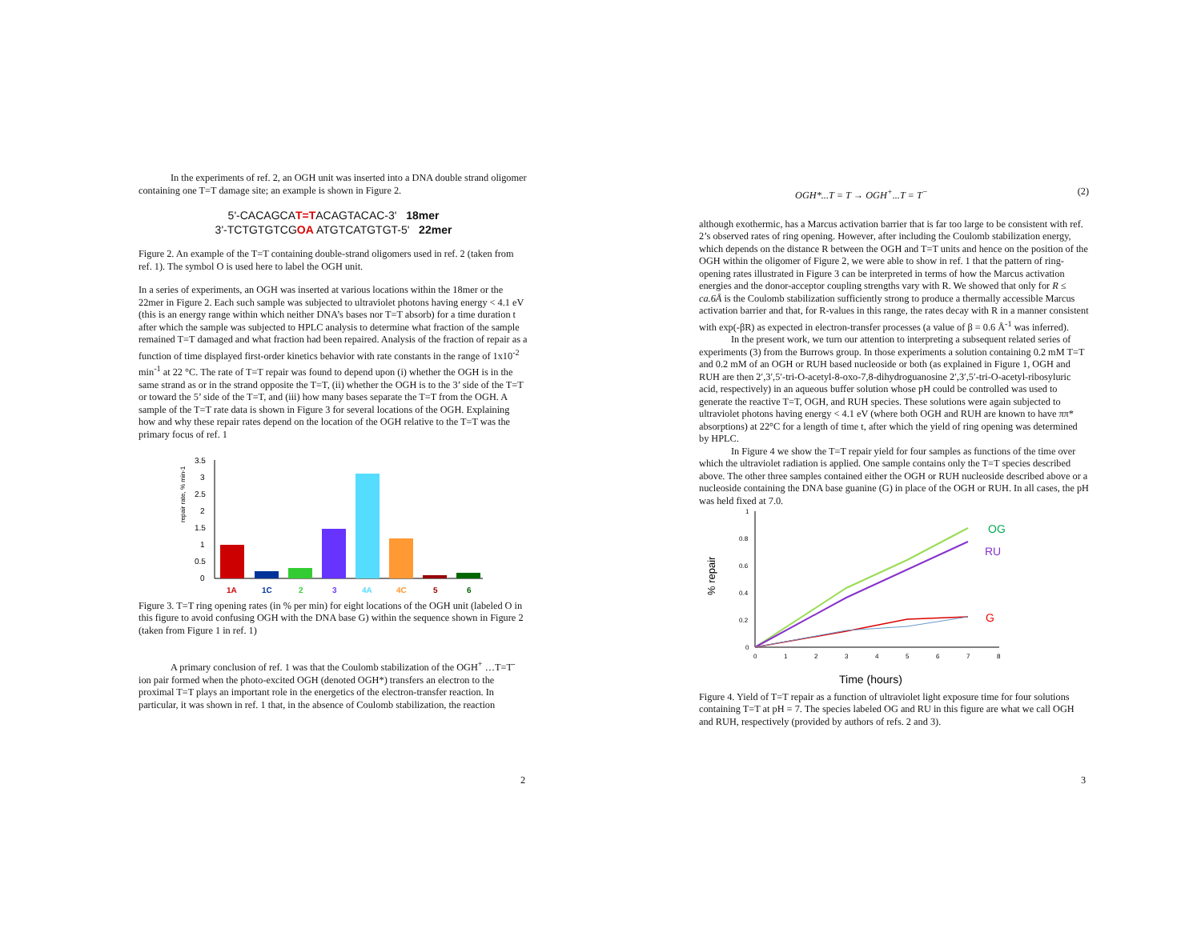In the experiments of ref. 2, an OGH unit was inserted into a DNA double strand oligomer containing one T=T damage site; an example is shown in Figure 2.
5'-CACAGCAT=TACAGTACAC-3' 18mer
3'-TCTGTGTCGOA ATGTCATGTGT-5' 22mer
Figure 2. An example of the T=T containing double-strand oligomers used in ref. 2 (taken from ref. 1). The symbol O is used here to label the OGH unit.
In a series of experiments, an OGH was inserted at various locations within the 18mer or the 22mer in Figure 2. Each such sample was subjected to ultraviolet photons having energy < 4.1 eV (this is an energy range within which neither DNA’s bases nor T=T absorb) for a time duration t after which the sample was subjected to HPLC analysis to determine what fraction of the sample remained T=T damaged and what fraction had been repaired. Analysis of the fraction of repair as a function of time displayed first-order kinetics behavior with rate constants in the range of 1x10<sup>-2</sup> min<sup>-1</sup> at 22 °C. The rate of T=T repair was found to depend upon (i) whether the OGH is in the same strand as or in the strand opposite the T=T, (ii) whether the OGH is to the 3’ side of the T=T or toward the 5’ side of the T=T, and (iii) how many bases separate the T=T from the OGH. A sample of the T=T rate data is shown in Figure 3 for several locations of the OGH. Explaining how and why these repair rates depend on the location of the OGH relative to the T=T was the primary focus of ref. 1
repair rate, % min-1
3.5
3
2.5
2
1.5
1
0.5
0
1A
1C
2
3
4A
4C
5
6
Figure 3. T=T ring opening rates (in % per min) for eight locations of the OGH unit (labeled O in this figure to avoid confusing OGH with the DNA base G) within the sequence shown in Figure 2 (taken from Figure 1 in ref. 1)
A primary conclusion of ref. 1 was that the Coulomb stabilization of the OGH<sup>+</sup> …T=T<sup>-</sup> ion pair formed when the photo-excited OGH (denoted OGH*) transfers an electron to the proximal T=T plays an important role in the energetics of the electron-transfer reaction. In particular, it was shown in ref. 1 that, in the absence of Coulomb stabilization, the reaction
2
OGH*...T = T → OGH<sup>+</sup>...T = T<sup>−</sup> (2)
although exothermic, has a Marcus activation barrier that is far too large to be consistent with ref. 2’s observed rates of ring opening. However, after including the Coulomb stabilization energy, which depends on the distance R between the OGH and T=T units and hence on the position of the OGH within the oligomer of Figure 2, we were able to show in ref. 1 that the pattern of ring-opening rates illustrated in Figure 3 can be interpreted in terms of how the Marcus activation energies and the donor-acceptor coupling strengths vary with R. We showed that only for R ≤ ca.6Å is the Coulomb stabilization sufficiently strong to produce a thermally accessible Marcus activation barrier and that, for R-values in this range, the rates decay with R in a manner consistent with exp(-βR) as expected in electron-transfer processes (a value of β = 0.6 Å<sup>-1</sup> was inferred).
In the present work, we turn our attention to interpreting a subsequent related series of experiments (3) from the Burrows group. In those experiments a solution containing 0.2 mM T=T and 0.2 mM of an OGH or RUH based nucleoside or both (as explained in Figure 1, OGH and RUH are then 2′,3′,5′-tri-O-acetyl-8-oxo-7,8-dihydroguanosine 2′,3′,5′-tri-O-acetyl-ribosyluric acid, respectively) in an aqueous buffer solution whose pH could be controlled was used to generate the reactive T=T, OGH, and RUH species. These solutions were again subjected to ultraviolet photons having energy < 4.1 eV (where both OGH and RUH are known to have ππ* absorptions) at 22°C for a length of time t, after which the yield of ring opening was determined by HPLC.
In Figure 4 we show the T=T repair yield for four samples as functions of the time over which the ultraviolet radiation is applied. One sample contains only the T=T species described above. The other three samples contained either the OGH or RUH nucleoside described above or a nucleoside containing the DNA base guanine (G) in place of the OGH or RUH. In all cases, the pH was held fixed at 7.0.
% repair
1
0.8
0.6
0.4
0.2
0
0
1
2
3
4
5
6
7
8
OG
RU
G
Time (hours)
Figure 4. Yield of T=T repair as a function of ultraviolet light exposure time for four solutions containing T=T at pH = 7. The species labeled OG and RU in this figure are what we call OGH and RUH, respectively (provided by authors of refs. 2 and 3).
3